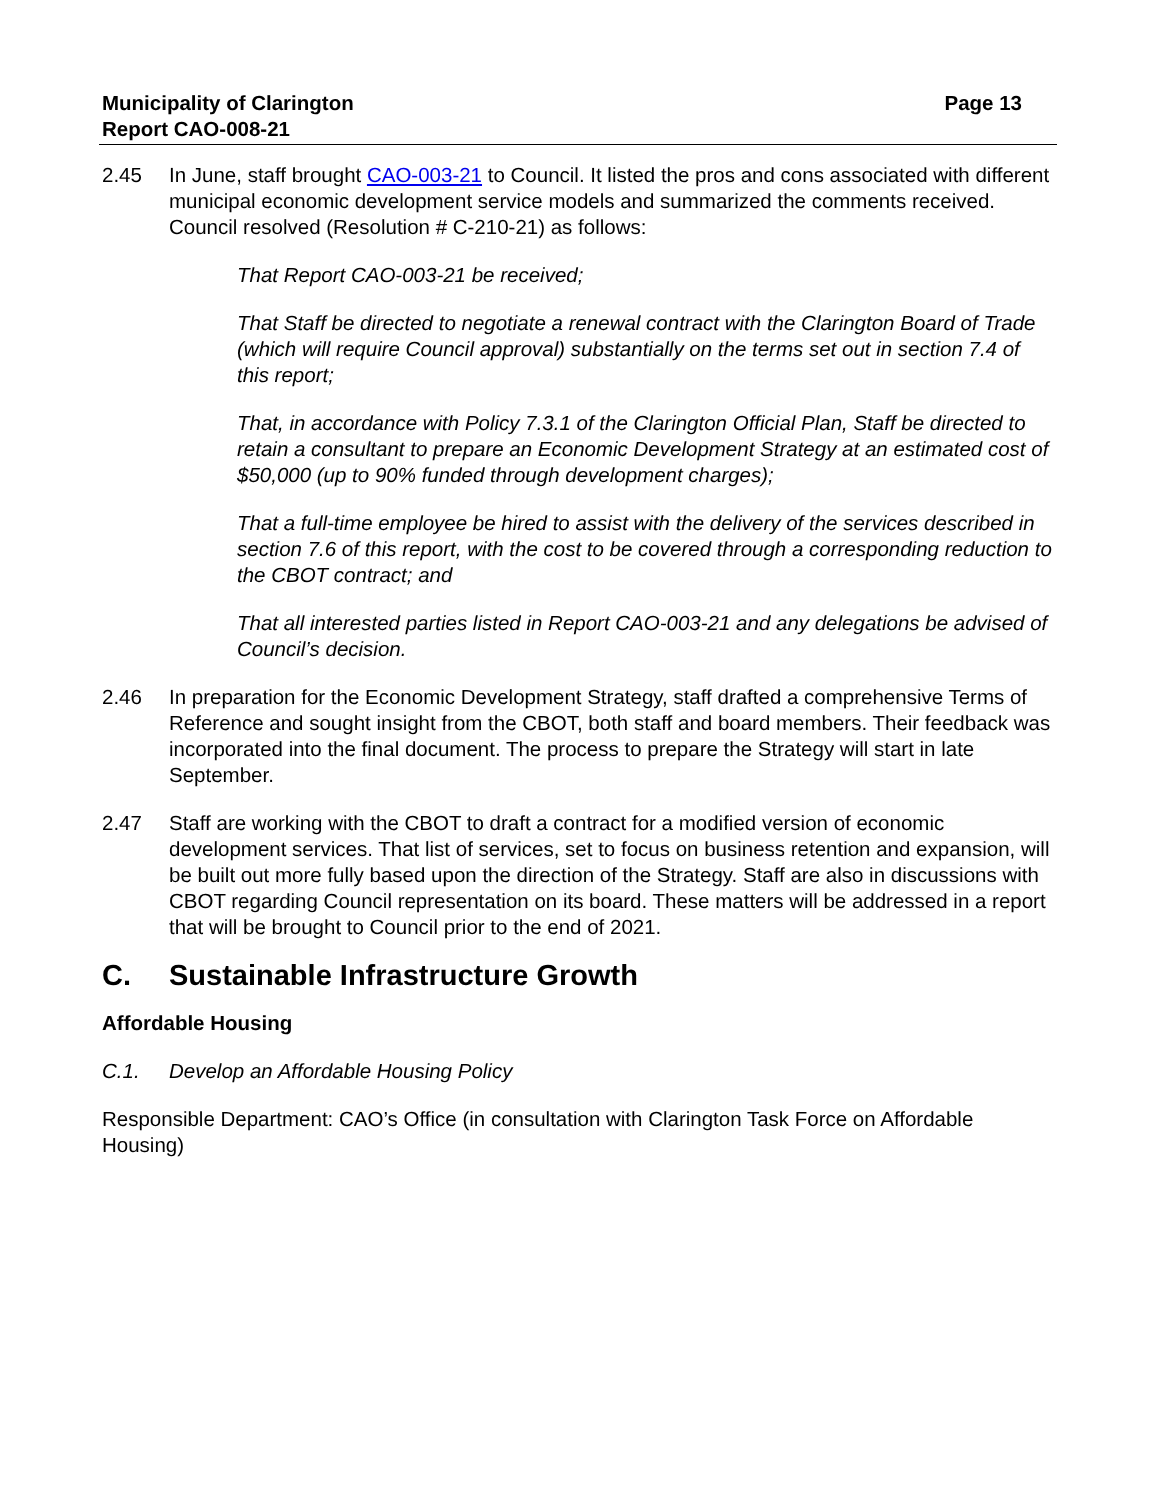Page 13 Municipality of Clarington
Report CAO-008-21
2.45 In June, staff brought CAO-003-21 to Council. It listed the pros and cons associated with different municipal economic development service models and summarized the comments received. Council resolved (Resolution # C-210-21) as follows:
That Report CAO-003-21 be received;
That Staff be directed to negotiate a renewal contract with the Clarington Board of Trade (which will require Council approval) substantially on the terms set out in section 7.4 of this report;
That, in accordance with Policy 7.3.1 of the Clarington Official Plan, Staff be directed to retain a consultant to prepare an Economic Development Strategy at an estimated cost of $50,000 (up to 90% funded through development charges);
That a full-time employee be hired to assist with the delivery of the services described in section 7.6 of this report, with the cost to be covered through a corresponding reduction to the CBOT contract; and
That all interested parties listed in Report CAO-003-21 and any delegations be advised of Council’s decision.
2.46 In preparation for the Economic Development Strategy, staff drafted a comprehensive Terms of Reference and sought insight from the CBOT, both staff and board members. Their feedback was incorporated into the final document. The process to prepare the Strategy will start in late September.
2.47 Staff are working with the CBOT to draft a contract for a modified version of economic development services. That list of services, set to focus on business retention and expansion, will be built out more fully based upon the direction of the Strategy. Staff are also in discussions with CBOT regarding Council representation on its board. These matters will be addressed in a report that will be brought to Council prior to the end of 2021.
C. Sustainable Infrastructure Growth
Affordable Housing
C.1. Develop an Affordable Housing Policy
Responsible Department: CAO’s Office (in consultation with Clarington Task Force on Affordable Housing)